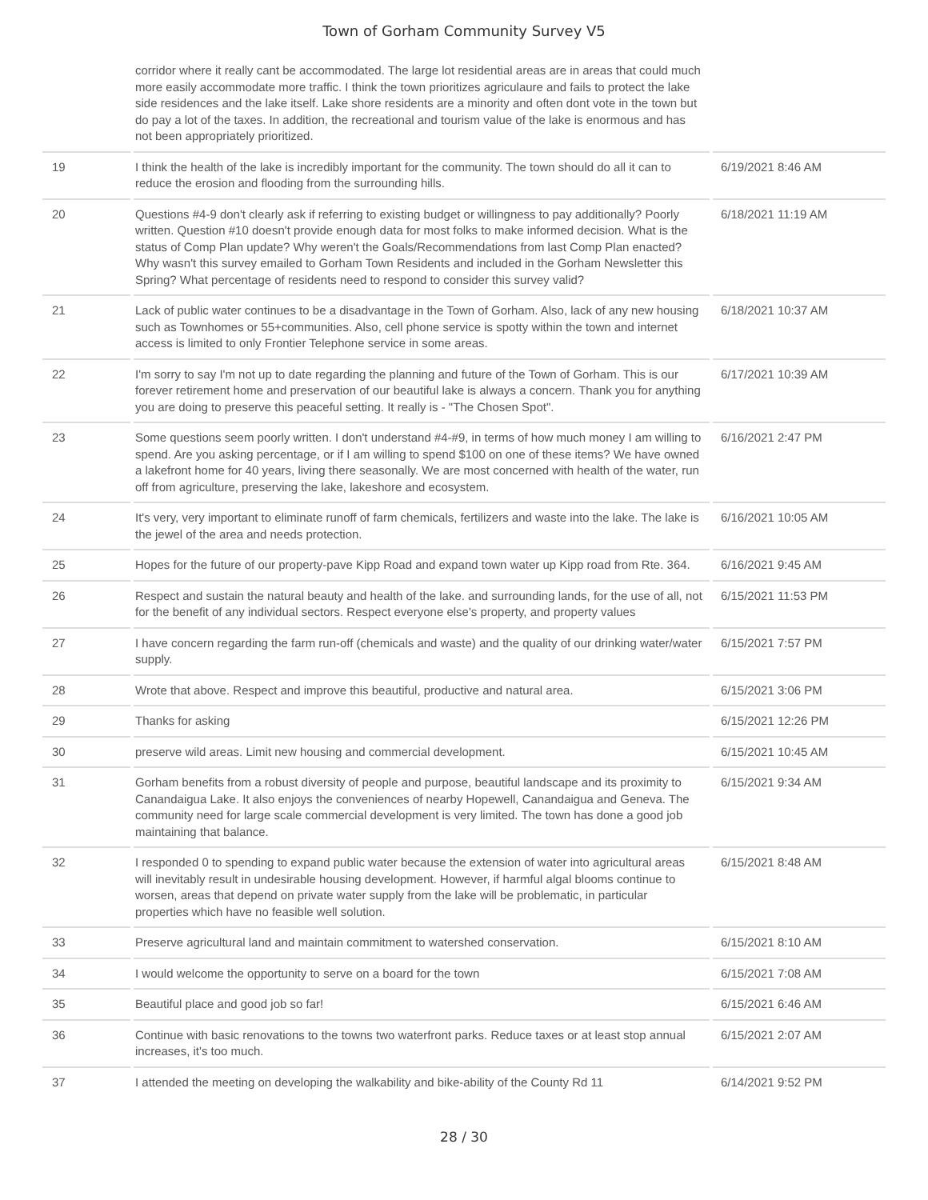Town of Gorham Community Survey V5
| | corridor where it really cant be accommodated. The large lot residential areas are in areas that could much more easily accommodate more traffic. I think the town prioritizes agriculaure and fails to protect the lake side residences and the lake itself. Lake shore residents are a minority and often dont vote in the town but do pay a lot of the taxes. In addition, the recreational and tourism value of the lake is enormous and has not been appropriately prioritized. | |
| 19 | I think the health of the lake is incredibly important for the community. The town should do all it can to reduce the erosion and flooding from the surrounding hills. | 6/19/2021 8:46 AM |
| 20 | Questions #4-9 don't clearly ask if referring to existing budget or willingness to pay additionally? Poorly written. Question #10 doesn't provide enough data for most folks to make informed decision. What is the status of Comp Plan update? Why weren't the Goals/Recommendations from last Comp Plan enacted? Why wasn't this survey emailed to Gorham Town Residents and included in the Gorham Newsletter this Spring? What percentage of residents need to respond to consider this survey valid? | 6/18/2021 11:19 AM |
| 21 | Lack of public water continues to be a disadvantage in the Town of Gorham. Also, lack of any new housing such as Townhomes or 55+communities. Also, cell phone service is spotty within the town and internet access is limited to only Frontier Telephone service in some areas. | 6/18/2021 10:37 AM |
| 22 | I'm sorry to say I'm not up to date regarding the planning and future of the Town of Gorham. This is our forever retirement home and preservation of our beautiful lake is always a concern. Thank you for anything you are doing to preserve this peaceful setting. It really is - "The Chosen Spot". | 6/17/2021 10:39 AM |
| 23 | Some questions seem poorly written. I don't understand #4-#9, in terms of how much money I am willing to spend. Are you asking percentage, or if I am willing to spend $100 on one of these items? We have owned a lakefront home for 40 years, living there seasonally. We are most concerned with health of the water, run off from agriculture, preserving the lake, lakeshore and ecosystem. | 6/16/2021 2:47 PM |
| 24 | It's very, very important to eliminate runoff of farm chemicals, fertilizers and waste into the lake. The lake is the jewel of the area and needs protection. | 6/16/2021 10:05 AM |
| 25 | Hopes for the future of our property-pave Kipp Road and expand town water up Kipp road from Rte. 364. | 6/16/2021 9:45 AM |
| 26 | Respect and sustain the natural beauty and health of the lake. and surrounding lands, for the use of all, not for the benefit of any individual sectors. Respect everyone else's property, and property values | 6/15/2021 11:53 PM |
| 27 | I have concern regarding the farm run-off (chemicals and waste) and the quality of our drinking water/water supply. | 6/15/2021 7:57 PM |
| 28 | Wrote that above. Respect and improve this beautiful, productive and natural area. | 6/15/2021 3:06 PM |
| 29 | Thanks for asking | 6/15/2021 12:26 PM |
| 30 | preserve wild areas. Limit new housing and commercial development. | 6/15/2021 10:45 AM |
| 31 | Gorham benefits from a robust diversity of people and purpose, beautiful landscape and its proximity to Canandaigua Lake. It also enjoys the conveniences of nearby Hopewell, Canandaigua and Geneva. The community need for large scale commercial development is very limited. The town has done a good job maintaining that balance. | 6/15/2021 9:34 AM |
| 32 | I responded 0 to spending to expand public water because the extension of water into agricultural areas will inevitably result in undesirable housing development. However, if harmful algal blooms continue to worsen, areas that depend on private water supply from the lake will be problematic, in particular properties which have no feasible well solution. | 6/15/2021 8:48 AM |
| 33 | Preserve agricultural land and maintain commitment to watershed conservation. | 6/15/2021 8:10 AM |
| 34 | I would welcome the opportunity to serve on a board for the town | 6/15/2021 7:08 AM |
| 35 | Beautiful place and good job so far! | 6/15/2021 6:46 AM |
| 36 | Continue with basic renovations to the towns two waterfront parks. Reduce taxes or at least stop annual increases, it's too much. | 6/15/2021 2:07 AM |
| 37 | I attended the meeting on developing the walkability and bike-ability of the County Rd 11 | 6/14/2021 9:52 PM |
28 / 30